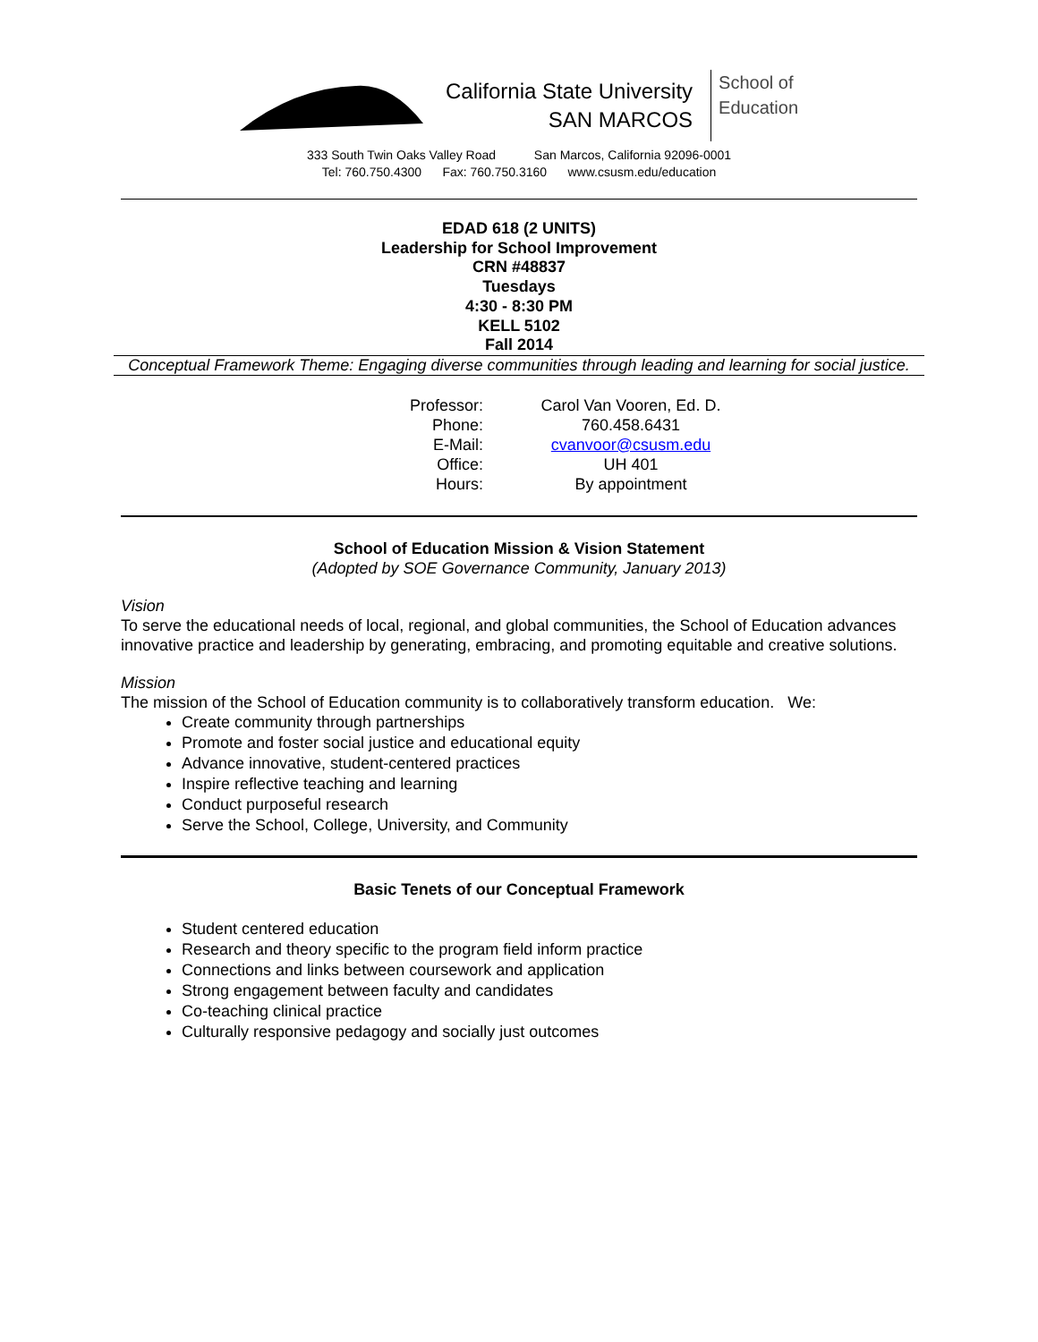California State University
SAN MARCOS
School of
Education
333 South Twin Oaks Valley Road San Marcos, California 92096-0001
Tel: 760.750.4300 Fax: 760.750.3160 www.csusm.edu/education
EDAD 618 (2 UNITS)
Leadership for School Improvement
CRN #48837
Tuesdays
4:30 - 8:30 PM
KELL 5102
Fall 2014
Conceptual Framework Theme: Engaging diverse communities through leading and learning for social justice.
| Professor: | Carol Van Vooren, Ed. D. |
| Phone: | 760.458.6431 |
| E-Mail: | cvanvoor@csusm.edu |
| Office: | UH 401 |
| Hours: | By appointment |
School of Education Mission & Vision Statement
(Adopted by SOE Governance Community, January 2013)
Vision
To serve the educational needs of local, regional, and global communities, the School of Education advances innovative practice and leadership by generating, embracing, and promoting equitable and creative solutions.
Mission
The mission of the School of Education community is to collaboratively transform education. We:
Create community through partnerships
Promote and foster social justice and educational equity
Advance innovative, student-centered practices
Inspire reflective teaching and learning
Conduct purposeful research
Serve the School, College, University, and Community
Basic Tenets of our Conceptual Framework
Student centered education
Research and theory specific to the program field inform practice
Connections and links between coursework and application
Strong engagement between faculty and candidates
Co-teaching clinical practice
Culturally responsive pedagogy and socially just outcomes